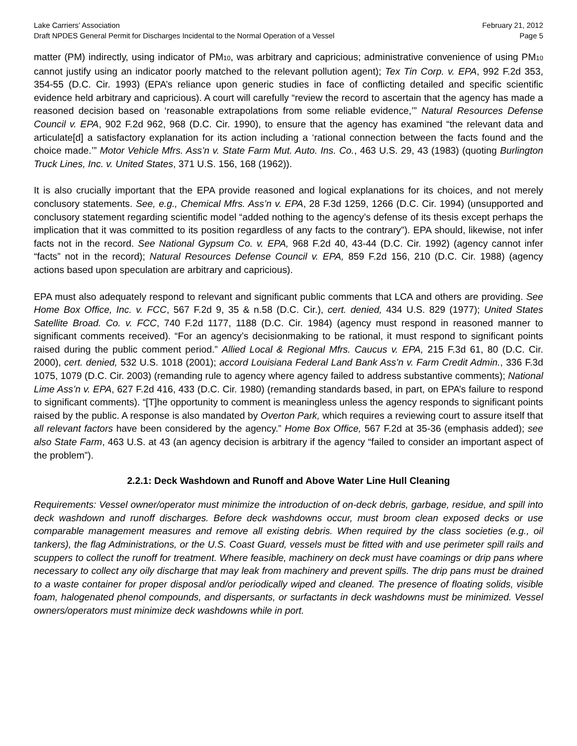Lake Carriers’ Association February 21, 2012
Draft NPDES General Permit for Discharges Incidental to the Normal Operation of a Vessel Page 5
matter (PM) indirectly, using indicator of PM10, was arbitrary and capricious; administrative convenience of using PM10 cannot justify using an indicator poorly matched to the relevant pollution agent); Tex Tin Corp. v. EPA, 992 F.2d 353, 354-55 (D.C. Cir. 1993) (EPA’s reliance upon generic studies in face of conflicting detailed and specific scientific evidence held arbitrary and capricious). A court will carefully “review the record to ascertain that the agency has made a reasoned decision based on ‘reasonable extrapolations from some reliable evidence,’” Natural Resources Defense Council v. EPA, 902 F.2d 962, 968 (D.C. Cir. 1990), to ensure that the agency has examined “the relevant data and articulate[d] a satisfactory explanation for its action including a ‘rational connection between the facts found and the choice made.’” Motor Vehicle Mfrs. Ass’n v. State Farm Mut. Auto. Ins. Co., 463 U.S. 29, 43 (1983) (quoting Burlington Truck Lines, Inc. v. United States, 371 U.S. 156, 168 (1962)).
It is also crucially important that the EPA provide reasoned and logical explanations for its choices, and not merely conclusory statements. See, e.g., Chemical Mfrs. Ass’n v. EPA, 28 F.3d 1259, 1266 (D.C. Cir. 1994) (unsupported and conclusory statement regarding scientific model “added nothing to the agency’s defense of its thesis except perhaps the implication that it was committed to its position regardless of any facts to the contrary”). EPA should, likewise, not infer facts not in the record. See National Gypsum Co. v. EPA, 968 F.2d 40, 43-44 (D.C. Cir. 1992) (agency cannot infer “facts” not in the record); Natural Resources Defense Council v. EPA, 859 F.2d 156, 210 (D.C. Cir. 1988) (agency actions based upon speculation are arbitrary and capricious).
EPA must also adequately respond to relevant and significant public comments that LCA and others are providing. See Home Box Office, Inc. v. FCC, 567 F.2d 9, 35 & n.58 (D.C. Cir.), cert. denied, 434 U.S. 829 (1977); United States Satellite Broad. Co. v. FCC, 740 F.2d 1177, 1188 (D.C. Cir. 1984) (agency must respond in reasoned manner to significant comments received). “For an agency’s decisionmaking to be rational, it must respond to significant points raised during the public comment period.” Allied Local & Regional Mfrs. Caucus v. EPA, 215 F.3d 61, 80 (D.C. Cir. 2000), cert. denied, 532 U.S. 1018 (2001); accord Louisiana Federal Land Bank Ass’n v. Farm Credit Admin., 336 F.3d 1075, 1079 (D.C. Cir. 2003) (remanding rule to agency where agency failed to address substantive comments); National Lime Ass’n v. EPA, 627 F.2d 416, 433 (D.C. Cir. 1980) (remanding standards based, in part, on EPA’s failure to respond to significant comments). “[T]he opportunity to comment is meaningless unless the agency responds to significant points raised by the public. A response is also mandated by Overton Park, which requires a reviewing court to assure itself that all relevant factors have been considered by the agency.” Home Box Office, 567 F.2d at 35-36 (emphasis added); see also State Farm, 463 U.S. at 43 (an agency decision is arbitrary if the agency “failed to consider an important aspect of the problem”).
2.2.1: Deck Washdown and Runoff and Above Water Line Hull Cleaning
Requirements: Vessel owner/operator must minimize the introduction of on-deck debris, garbage, residue, and spill into deck washdown and runoff discharges. Before deck washdowns occur, must broom clean exposed decks or use comparable management measures and remove all existing debris. When required by the class societies (e.g., oil tankers), the flag Administrations, or the U.S. Coast Guard, vessels must be fitted with and use perimeter spill rails and scuppers to collect the runoff for treatment. Where feasible, machinery on deck must have coamings or drip pans where necessary to collect any oily discharge that may leak from machinery and prevent spills. The drip pans must be drained to a waste container for proper disposal and/or periodically wiped and cleaned. The presence of floating solids, visible foam, halogenated phenol compounds, and dispersants, or surfactants in deck washdowns must be minimized. Vessel owners/operators must minimize deck washdowns while in port.